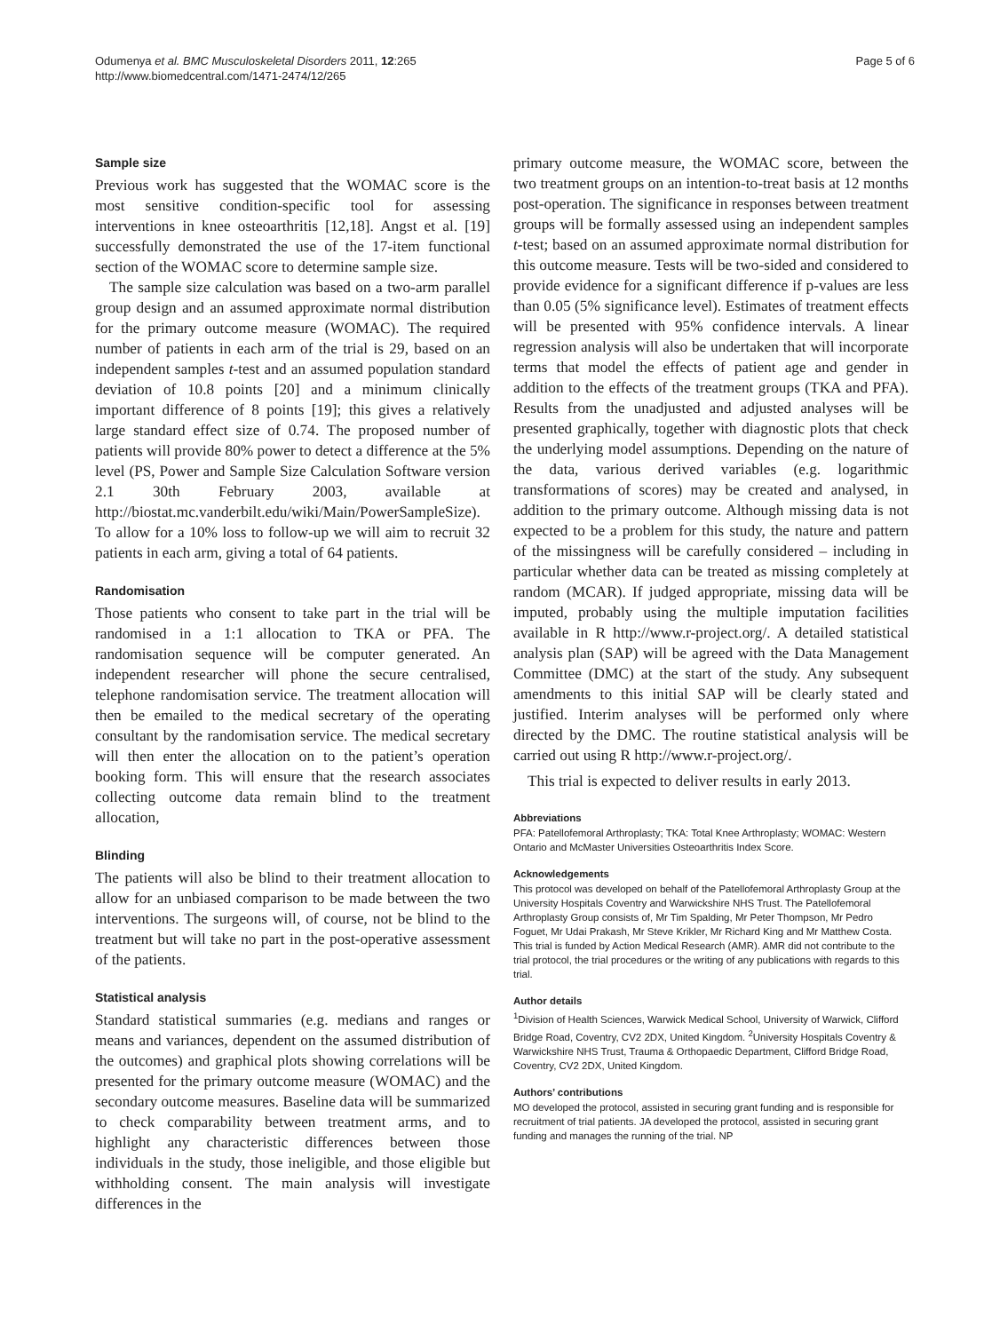Odumenya et al. BMC Musculoskeletal Disorders 2011, 12:265
http://www.biomedcentral.com/1471-2474/12/265
Page 5 of 6
Sample size
Previous work has suggested that the WOMAC score is the most sensitive condition-specific tool for assessing interventions in knee osteoarthritis [12,18]. Angst et al. [19] successfully demonstrated the use of the 17-item functional section of the WOMAC score to determine sample size.
The sample size calculation was based on a two-arm parallel group design and an assumed approximate normal distribution for the primary outcome measure (WOMAC). The required number of patients in each arm of the trial is 29, based on an independent samples t-test and an assumed population standard deviation of 10.8 points [20] and a minimum clinically important difference of 8 points [19]; this gives a relatively large standard effect size of 0.74. The proposed number of patients will provide 80% power to detect a difference at the 5% level (PS, Power and Sample Size Calculation Software version 2.1 30th February 2003, available at http://biostat.mc.vanderbilt.edu/wiki/Main/PowerSampleSize). To allow for a 10% loss to follow-up we will aim to recruit 32 patients in each arm, giving a total of 64 patients.
Randomisation
Those patients who consent to take part in the trial will be randomised in a 1:1 allocation to TKA or PFA. The randomisation sequence will be computer generated. An independent researcher will phone the secure centralised, telephone randomisation service. The treatment allocation will then be emailed to the medical secretary of the operating consultant by the randomisation service. The medical secretary will then enter the allocation on to the patient’s operation booking form. This will ensure that the research associates collecting outcome data remain blind to the treatment allocation,
Blinding
The patients will also be blind to their treatment allocation to allow for an unbiased comparison to be made between the two interventions. The surgeons will, of course, not be blind to the treatment but will take no part in the post-operative assessment of the patients.
Statistical analysis
Standard statistical summaries (e.g. medians and ranges or means and variances, dependent on the assumed distribution of the outcomes) and graphical plots showing correlations will be presented for the primary outcome measure (WOMAC) and the secondary outcome measures. Baseline data will be summarized to check comparability between treatment arms, and to highlight any characteristic differences between those individuals in the study, those ineligible, and those eligible but withholding consent. The main analysis will investigate differences in the
primary outcome measure, the WOMAC score, between the two treatment groups on an intention-to-treat basis at 12 months post-operation. The significance in responses between treatment groups will be formally assessed using an independent samples t-test; based on an assumed approximate normal distribution for this outcome measure. Tests will be two-sided and considered to provide evidence for a significant difference if p-values are less than 0.05 (5% significance level). Estimates of treatment effects will be presented with 95% confidence intervals. A linear regression analysis will also be undertaken that will incorporate terms that model the effects of patient age and gender in addition to the effects of the treatment groups (TKA and PFA). Results from the unadjusted and adjusted analyses will be presented graphically, together with diagnostic plots that check the underlying model assumptions. Depending on the nature of the data, various derived variables (e.g. logarithmic transformations of scores) may be created and analysed, in addition to the primary outcome. Although missing data is not expected to be a problem for this study, the nature and pattern of the missingness will be carefully considered – including in particular whether data can be treated as missing completely at random (MCAR). If judged appropriate, missing data will be imputed, probably using the multiple imputation facilities available in R http://www.r-project.org/. A detailed statistical analysis plan (SAP) will be agreed with the Data Management Committee (DMC) at the start of the study. Any subsequent amendments to this initial SAP will be clearly stated and justified. Interim analyses will be performed only where directed by the DMC. The routine statistical analysis will be carried out using R http://www.r-project.org/.
This trial is expected to deliver results in early 2013.
Abbreviations
PFA: Patellofemoral Arthroplasty; TKA: Total Knee Arthroplasty; WOMAC: Western Ontario and McMaster Universities Osteoarthritis Index Score.
Acknowledgements
This protocol was developed on behalf of the Patellofemoral Arthroplasty Group at the University Hospitals Coventry and Warwickshire NHS Trust. The Patellofemoral Arthroplasty Group consists of, Mr Tim Spalding, Mr Peter Thompson, Mr Pedro Foguet, Mr Udai Prakash, Mr Steve Krikler, Mr Richard King and Mr Matthew Costa.
This trial is funded by Action Medical Research (AMR). AMR did not contribute to the trial protocol, the trial procedures or the writing of any publications with regards to this trial.
Author details
<sup>1</sup> Division of Health Sciences, Warwick Medical School, University of Warwick, Clifford Bridge Road, Coventry, CV2 2DX, United Kingdom. <sup>2</sup>University Hospitals Coventry & Warwickshire NHS Trust, Trauma & Orthopaedic Department, Clifford Bridge Road, Coventry, CV2 2DX, United Kingdom.
Authors’ contributions
MO developed the protocol, assisted in securing grant funding and is responsible for recruitment of trial patients. JA developed the protocol, assisted in securing grant funding and manages the running of the trial. NP